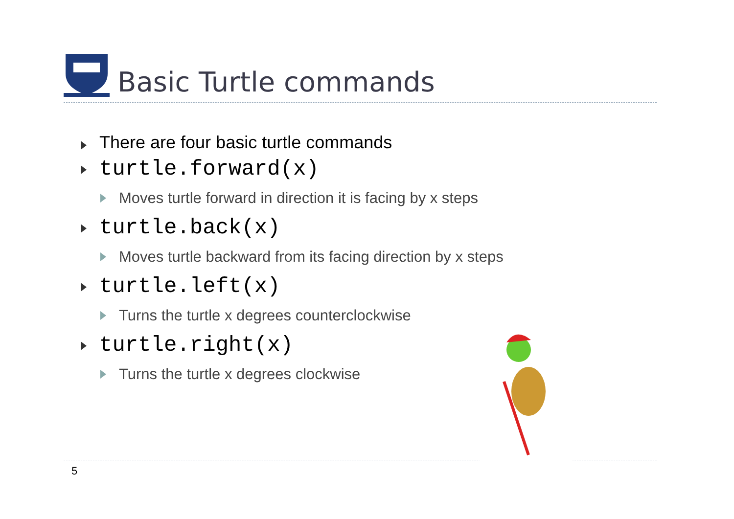Basic Turtle commands
There are four basic turtle commands
turtle.forward(x)
Moves turtle forward in direction it is facing by x steps
turtle.back(x)
Moves turtle backward from its facing direction by x steps
turtle.left(x)
Turns the turtle x degrees counterclockwise
turtle.right(x)
Turns the turtle x degrees clockwise
5